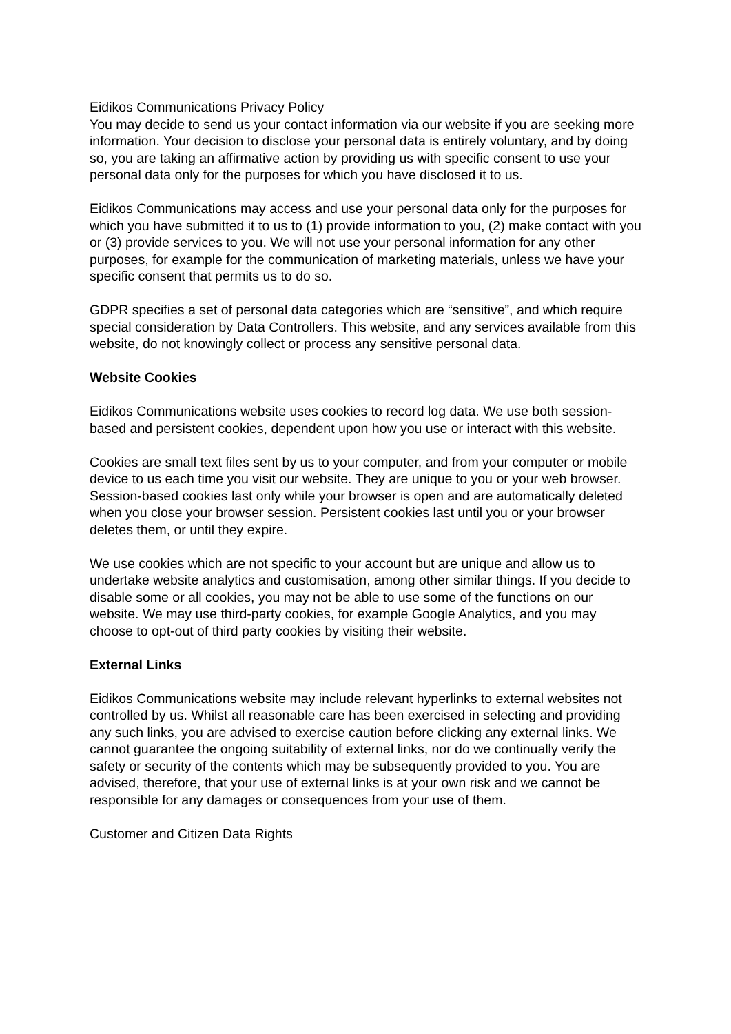Eidikos Communications Privacy Policy
You may decide to send us your contact information via our website if you are seeking more information. Your decision to disclose your personal data is entirely voluntary, and by doing so, you are taking an affirmative action by providing us with specific consent to use your personal data only for the purposes for which you have disclosed it to us.
Eidikos Communications may access and use your personal data only for the purposes for which you have submitted it to us to (1) provide information to you, (2) make contact with you or (3) provide services to you. We will not use your personal information for any other purposes, for example for the communication of marketing materials, unless we have your specific consent that permits us to do so.
GDPR specifies a set of personal data categories which are “sensitive”, and which require special consideration by Data Controllers. This website, and any services available from this website, do not knowingly collect or process any sensitive personal data.
Website Cookies
Eidikos Communications website uses cookies to record log data. We use both session-based and persistent cookies, dependent upon how you use or interact with this website.
Cookies are small text files sent by us to your computer, and from your computer or mobile device to us each time you visit our website. They are unique to you or your web browser. Session-based cookies last only while your browser is open and are automatically deleted when you close your browser session. Persistent cookies last until you or your browser deletes them, or until they expire.
We use cookies which are not specific to your account but are unique and allow us to undertake website analytics and customisation, among other similar things. If you decide to disable some or all cookies, you may not be able to use some of the functions on our website. We may use third-party cookies, for example Google Analytics, and you may choose to opt-out of third party cookies by visiting their website.
External Links
Eidikos Communications website may include relevant hyperlinks to external websites not controlled by us. Whilst all reasonable care has been exercised in selecting and providing any such links, you are advised to exercise caution before clicking any external links. We cannot guarantee the ongoing suitability of external links, nor do we continually verify the safety or security of the contents which may be subsequently provided to you. You are advised, therefore, that your use of external links is at your own risk and we cannot be responsible for any damages or consequences from your use of them.
Customer and Citizen Data Rights